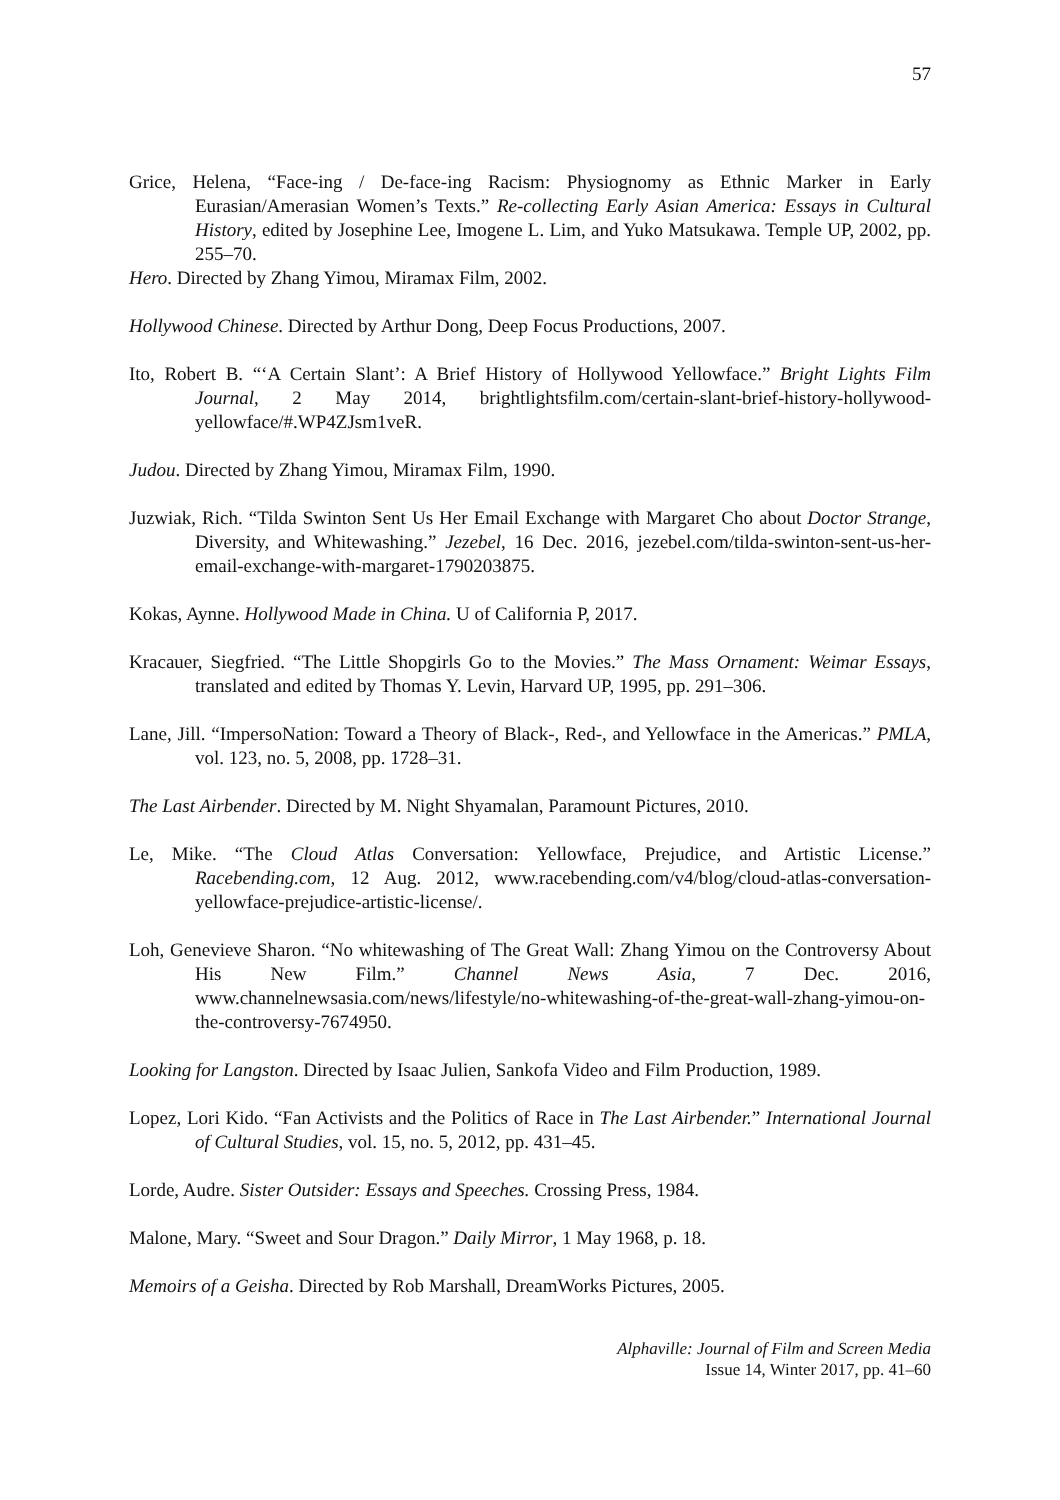57
Grice, Helena, “Face-ing / De-face-ing Racism: Physiognomy as Ethnic Marker in Early Eurasian/Amerasian Women’s Texts.” Re-collecting Early Asian America: Essays in Cultural History, edited by Josephine Lee, Imogene L. Lim, and Yuko Matsukawa. Temple UP, 2002, pp. 255–70.
Hero. Directed by Zhang Yimou, Miramax Film, 2002.
Hollywood Chinese. Directed by Arthur Dong, Deep Focus Productions, 2007.
Ito, Robert B. “‘A Certain Slant’: A Brief History of Hollywood Yellowface.” Bright Lights Film Journal, 2 May 2014, brightlightsfilm.com/certain-slant-brief-history-hollywood-yellowface/#.WP4ZJsm1veR.
Judou. Directed by Zhang Yimou, Miramax Film, 1990.
Juzwiak, Rich. “Tilda Swinton Sent Us Her Email Exchange with Margaret Cho about Doctor Strange, Diversity, and Whitewashing.” Jezebel, 16 Dec. 2016, jezebel.com/tilda-swinton-sent-us-her-email-exchange-with-margaret-1790203875.
Kokas, Aynne. Hollywood Made in China. U of California P, 2017.
Kracauer, Siegfried. “The Little Shopgirls Go to the Movies.” The Mass Ornament: Weimar Essays, translated and edited by Thomas Y. Levin, Harvard UP, 1995, pp. 291–306.
Lane, Jill. “ImpersoNation: Toward a Theory of Black-, Red-, and Yellowface in the Americas.” PMLA, vol. 123, no. 5, 2008, pp. 1728–31.
The Last Airbender. Directed by M. Night Shyamalan, Paramount Pictures, 2010.
Le, Mike. “The Cloud Atlas Conversation: Yellowface, Prejudice, and Artistic License.” Racebending.com, 12 Aug. 2012, www.racebending.com/v4/blog/cloud-atlas-conversation-yellowface-prejudice-artistic-license/.
Loh, Genevieve Sharon. “No whitewashing of The Great Wall: Zhang Yimou on the Controversy About His New Film.” Channel News Asia, 7 Dec. 2016, www.channelnewsasia.com/news/lifestyle/no-whitewashing-of-the-great-wall-zhang-yimou-on-the-controversy-7674950.
Looking for Langston. Directed by Isaac Julien, Sankofa Video and Film Production, 1989.
Lopez, Lori Kido. “Fan Activists and the Politics of Race in The Last Airbender.” International Journal of Cultural Studies, vol. 15, no. 5, 2012, pp. 431–45.
Lorde, Audre. Sister Outsider: Essays and Speeches. Crossing Press, 1984.
Malone, Mary. “Sweet and Sour Dragon.” Daily Mirror, 1 May 1968, p. 18.
Memoirs of a Geisha. Directed by Rob Marshall, DreamWorks Pictures, 2005.
Alphaville: Journal of Film and Screen Media
Issue 14, Winter 2017, pp. 41–60